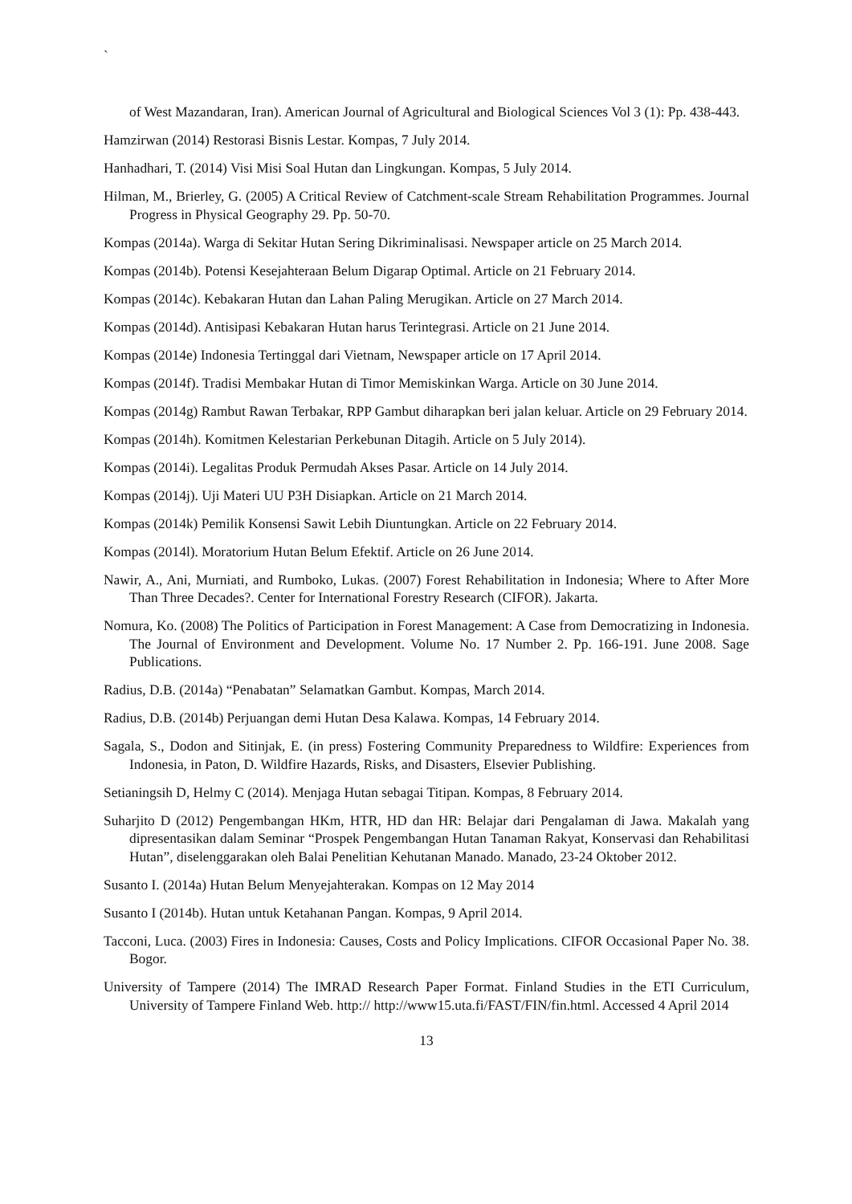`
of West Mazandaran, Iran). American Journal of Agricultural and Biological Sciences Vol 3 (1): Pp. 438-443.
Hamzirwan (2014) Restorasi Bisnis Lestar. Kompas, 7 July 2014.
Hanhadhari, T. (2014) Visi Misi Soal Hutan dan Lingkungan. Kompas, 5 July 2014.
Hilman, M., Brierley, G. (2005) A Critical Review of Catchment-scale Stream Rehabilitation Programmes. Journal Progress in Physical Geography 29. Pp. 50-70.
Kompas (2014a). Warga di Sekitar Hutan Sering Dikriminalisasi. Newspaper article on 25 March 2014.
Kompas (2014b). Potensi Kesejahteraan Belum Digarap Optimal. Article on 21 February 2014.
Kompas (2014c). Kebakaran Hutan dan Lahan Paling Merugikan. Article on 27 March 2014.
Kompas (2014d). Antisipasi Kebakaran Hutan harus Terintegrasi. Article on 21 June 2014.
Kompas (2014e) Indonesia Tertinggal dari Vietnam, Newspaper article on 17 April 2014.
Kompas (2014f). Tradisi Membakar Hutan di Timor Memiskinkan Warga. Article on 30 June 2014.
Kompas (2014g) Rambut Rawan Terbakar, RPP Gambut diharapkan beri jalan keluar. Article on 29 February 2014.
Kompas (2014h). Komitmen Kelestarian Perkebunan Ditagih. Article on 5 July 2014).
Kompas (2014i). Legalitas Produk Permudah Akses Pasar. Article on 14 July 2014.
Kompas (2014j). Uji Materi UU P3H Disiapkan. Article on 21 March 2014.
Kompas (2014k) Pemilik Konsensi Sawit Lebih Diuntungkan. Article on 22 February 2014.
Kompas (2014l). Moratorium Hutan Belum Efektif. Article on 26 June 2014.
Nawir, A., Ani, Murniati, and Rumboko, Lukas. (2007) Forest Rehabilitation in Indonesia; Where to After More Than Three Decades?. Center for International Forestry Research (CIFOR). Jakarta.
Nomura, Ko. (2008) The Politics of Participation in Forest Management: A Case from Democratizing in Indonesia. The Journal of Environment and Development. Volume No. 17 Number 2. Pp. 166-191. June 2008. Sage Publications.
Radius, D.B. (2014a) “Penabatan” Selamatkan Gambut. Kompas, March 2014.
Radius, D.B. (2014b) Perjuangan demi Hutan Desa Kalawa. Kompas, 14 February 2014.
Sagala, S., Dodon and Sitinjak, E. (in press) Fostering Community Preparedness to Wildfire: Experiences from Indonesia, in Paton, D. Wildfire Hazards, Risks, and Disasters, Elsevier Publishing.
Setianingsih D, Helmy C (2014). Menjaga Hutan sebagai Titipan. Kompas, 8 February 2014.
Suharjito D (2012) Pengembangan HKm, HTR, HD dan HR: Belajar dari Pengalaman di Jawa. Makalah yang dipresentasikan dalam Seminar “Prospek Pengembangan Hutan Tanaman Rakyat, Konservasi dan Rehabilitasi Hutan”, diselenggarakan oleh Balai Penelitian Kehutanan Manado. Manado, 23-24 Oktober 2012.
Susanto I. (2014a) Hutan Belum Menyejahterakan. Kompas on 12 May 2014
Susanto I (2014b). Hutan untuk Ketahanan Pangan. Kompas, 9 April 2014.
Tacconi, Luca. (2003) Fires in Indonesia: Causes, Costs and Policy Implications. CIFOR Occasional Paper No. 38. Bogor.
University of Tampere (2014) The IMRAD Research Paper Format. Finland Studies in the ETI Curriculum, University of Tampere Finland Web. http:// http://www15.uta.fi/FAST/FIN/fin.html. Accessed 4 April 2014
13